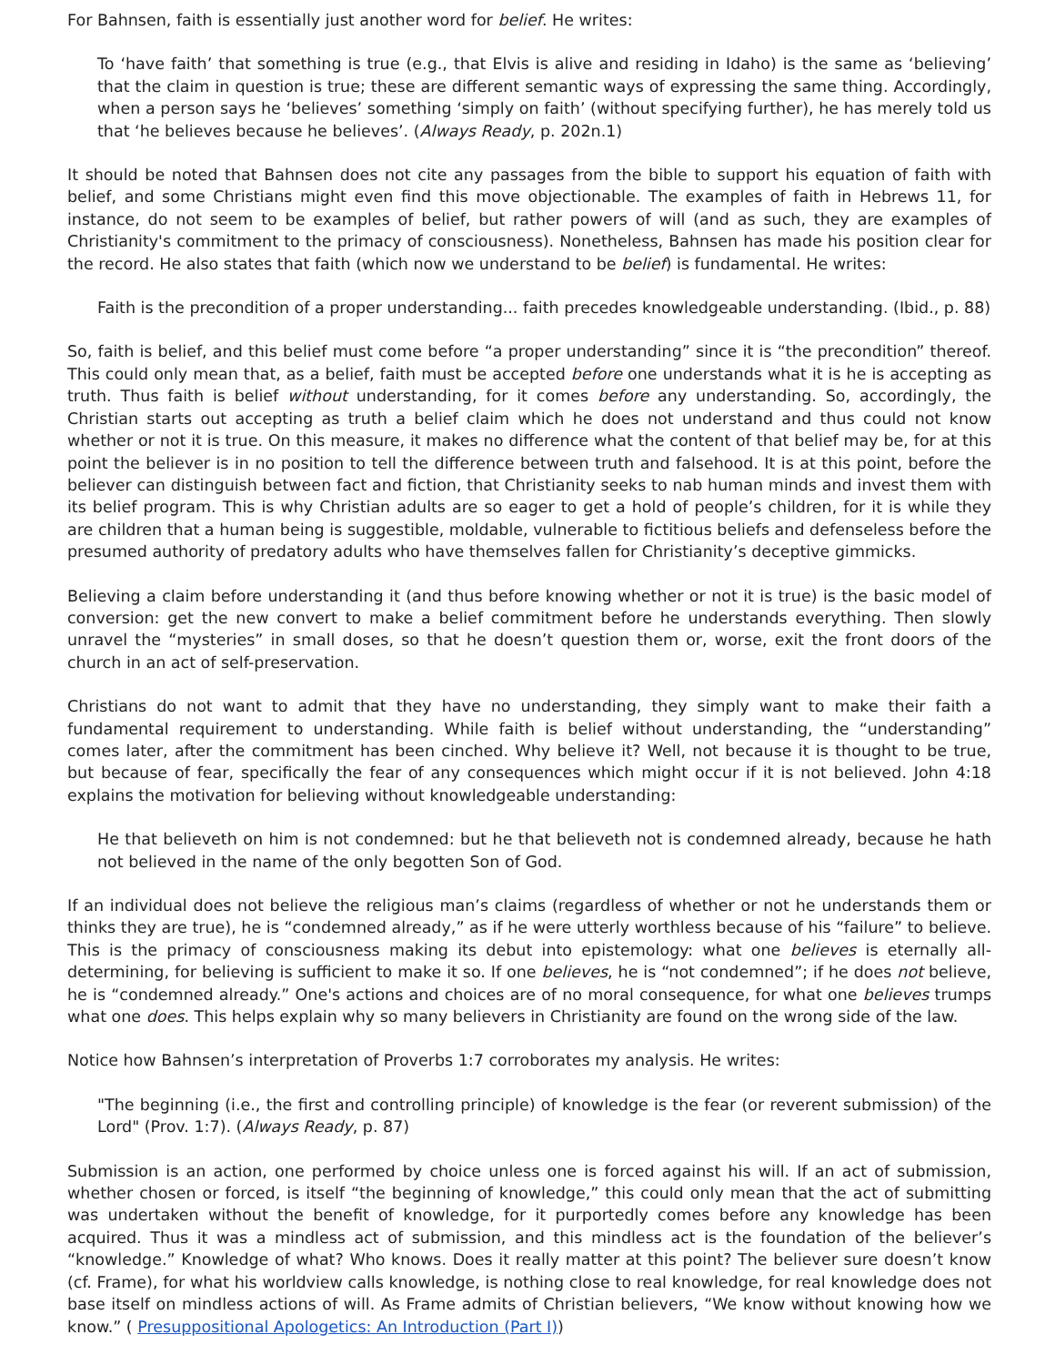For Bahnsen, faith is essentially just another word for belief. He writes:
To ‘have faith’ that something is true (e.g., that Elvis is alive and residing in Idaho) is the same as ‘believing’ that the claim in question is true; these are different semantic ways of expressing the same thing. Accordingly, when a person says he ‘believes’ something ‘simply on faith’ (without specifying further), he has merely told us that ‘he believes because he believes’. (Always Ready, p. 202n.1)
It should be noted that Bahnsen does not cite any passages from the bible to support his equation of faith with belief, and some Christians might even find this move objectionable. The examples of faith in Hebrews 11, for instance, do not seem to be examples of belief, but rather powers of will (and as such, they are examples of Christianity's commitment to the primacy of consciousness). Nonetheless, Bahnsen has made his position clear for the record. He also states that faith (which now we understand to be belief) is fundamental. He writes:
Faith is the precondition of a proper understanding... faith precedes knowledgeable understanding. (Ibid., p. 88)
So, faith is belief, and this belief must come before “a proper understanding” since it is “the precondition” thereof. This could only mean that, as a belief, faith must be accepted before one understands what it is he is accepting as truth. Thus faith is belief without understanding, for it comes before any understanding. So, accordingly, the Christian starts out accepting as truth a belief claim which he does not understand and thus could not know whether or not it is true. On this measure, it makes no difference what the content of that belief may be, for at this point the believer is in no position to tell the difference between truth and falsehood. It is at this point, before the believer can distinguish between fact and fiction, that Christianity seeks to nab human minds and invest them with its belief program. This is why Christian adults are so eager to get a hold of people’s children, for it is while they are children that a human being is suggestible, moldable, vulnerable to fictitious beliefs and defenseless before the presumed authority of predatory adults who have themselves fallen for Christianity’s deceptive gimmicks.
Believing a claim before understanding it (and thus before knowing whether or not it is true) is the basic model of conversion: get the new convert to make a belief commitment before he understands everything. Then slowly unravel the “mysteries” in small doses, so that he doesn’t question them or, worse, exit the front doors of the church in an act of self-preservation.
Christians do not want to admit that they have no understanding, they simply want to make their faith a fundamental requirement to understanding. While faith is belief without understanding, the “understanding” comes later, after the commitment has been cinched. Why believe it? Well, not because it is thought to be true, but because of fear, specifically the fear of any consequences which might occur if it is not believed. John 4:18 explains the motivation for believing without knowledgeable understanding:
He that believeth on him is not condemned: but he that believeth not is condemned already, because he hath not believed in the name of the only begotten Son of God.
If an individual does not believe the religious man’s claims (regardless of whether or not he understands them or thinks they are true), he is “condemned already,” as if he were utterly worthless because of his “failure” to believe. This is the primacy of consciousness making its debut into epistemology: what one believes is eternally all-determining, for believing is sufficient to make it so. If one believes, he is “not condemned”; if he does not believe, he is “condemned already.” One's actions and choices are of no moral consequence, for what one believes trumps what one does. This helps explain why so many believers in Christianity are found on the wrong side of the law.
Notice how Bahnsen’s interpretation of Proverbs 1:7 corroborates my analysis. He writes:
"The beginning (i.e., the first and controlling principle) of knowledge is the fear (or reverent submission) of the Lord" (Prov. 1:7). (Always Ready, p. 87)
Submission is an action, one performed by choice unless one is forced against his will. If an act of submission, whether chosen or forced, is itself “the beginning of knowledge,” this could only mean that the act of submitting was undertaken without the benefit of knowledge, for it purportedly comes before any knowledge has been acquired. Thus it was a mindless act of submission, and this mindless act is the foundation of the believer’s “knowledge.” Knowledge of what? Who knows. Does it really matter at this point? The believer sure doesn’t know (cf. Frame), for what his worldview calls knowledge, is nothing close to real knowledge, for real knowledge does not base itself on mindless actions of will. As Frame admits of Christian believers, “We know without knowing how we know.” ( Presuppositional Apologetics: An Introduction (Part I))